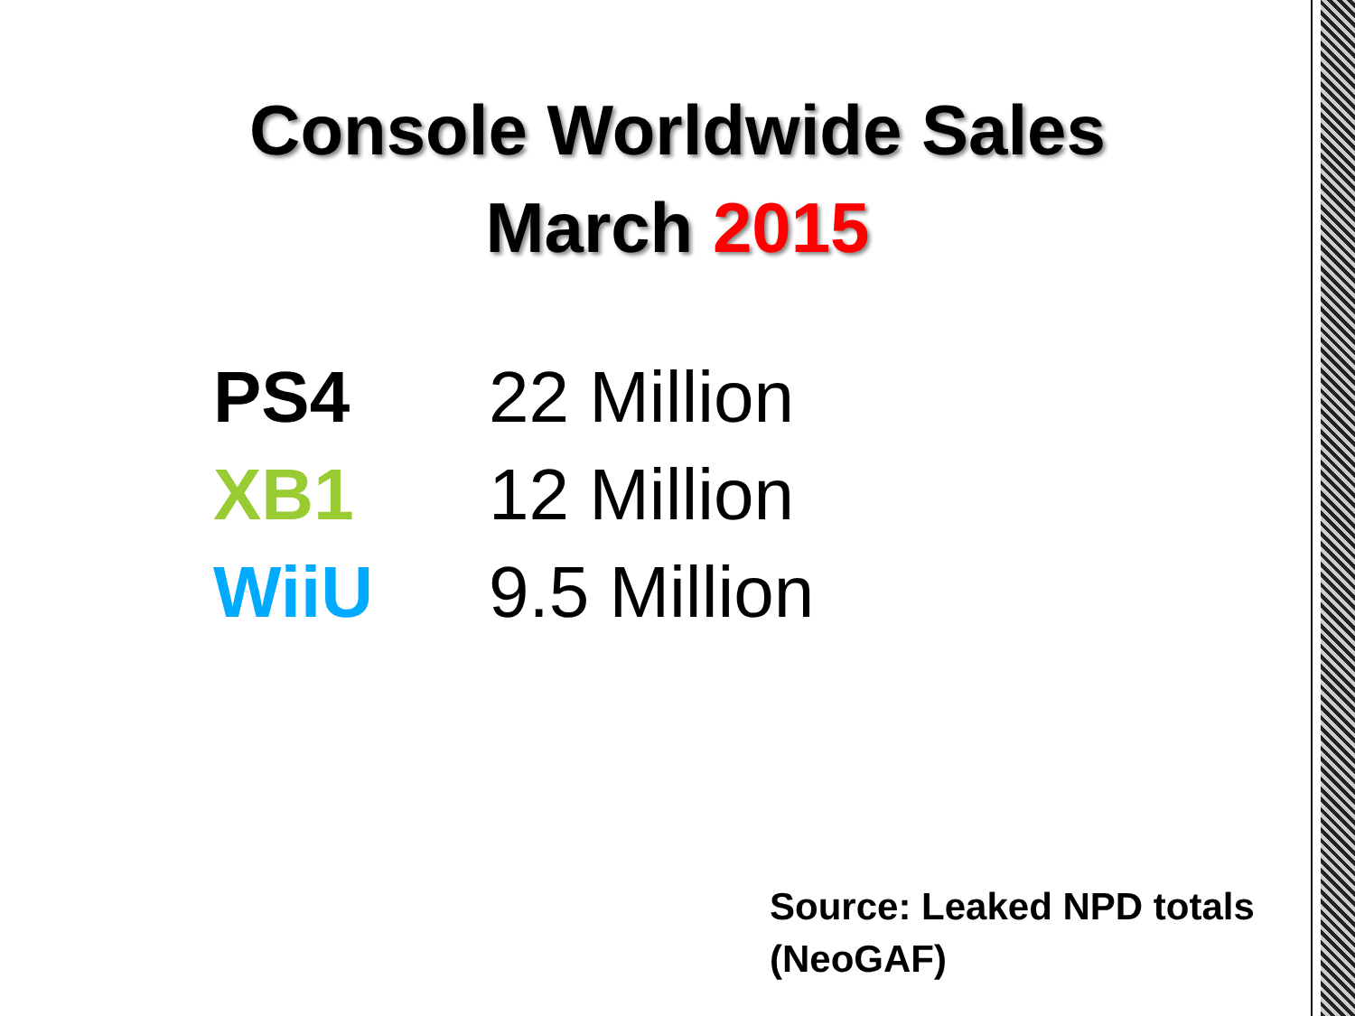Console Worldwide Sales
March 2015
| PS4 | 22 Million |
| XB1 | 12 Million |
| WiiU | 9.5 Million |
Source: Leaked NPD totals
(NeoGAF)